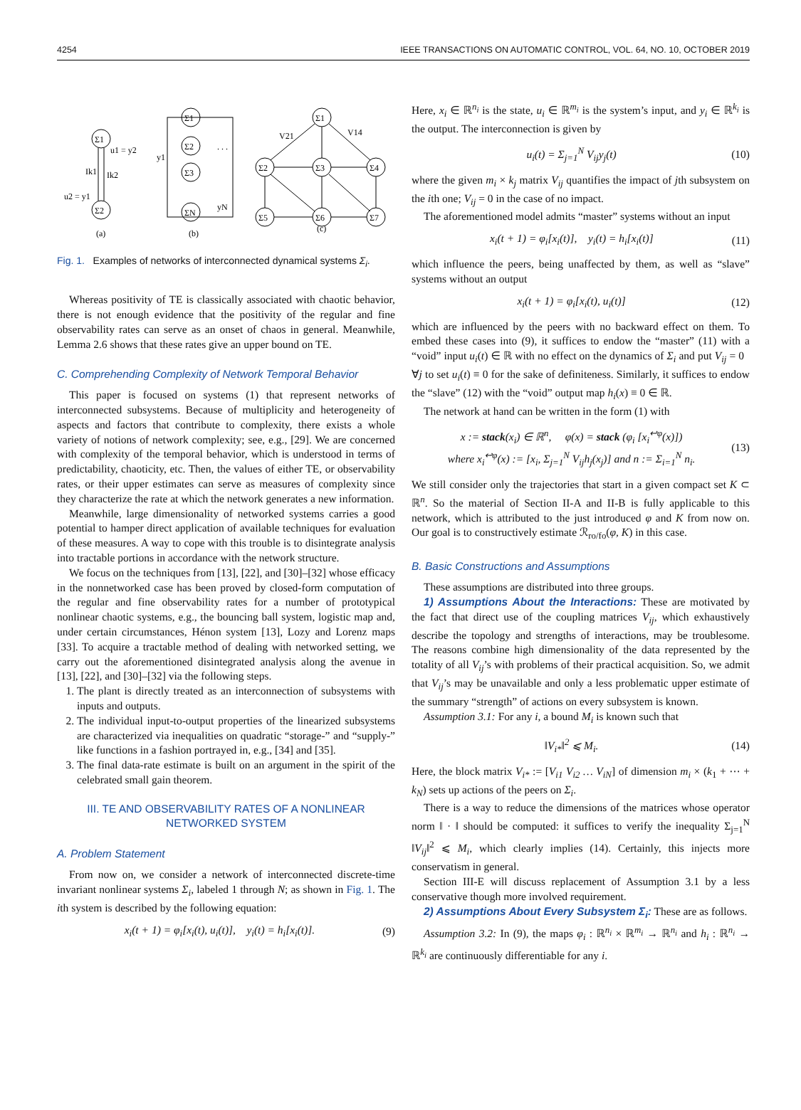4254 IEEE TRANSACTIONS ON AUTOMATIC CONTROL, VOL. 64, NO. 10, OCTOBER 2019
Σ1
Σ2
u1 = y2
Ik1
Ik2
u2 = y1
(a)
Σ1
Σ2
Σ3
ΣN
y1
yN
. . .
(b)
Σ1
Σ2
Σ3
Σ4
Σ5
Σ6
Σ7
V21
V14
(c)
Fig. 1. Examples of networks of interconnected dynamical systems Σ<sub>i</sub>.
Whereas positivity of TE is classically associated with chaotic behavior, there is not enough evidence that the positivity of the regular and fine observability rates can serve as an onset of chaos in general. Meanwhile, Lemma 2.6 shows that these rates give an upper bound on TE.
C. Comprehending Complexity of Network Temporal Behavior
This paper is focused on systems (1) that represent networks of interconnected subsystems. Because of multiplicity and heterogeneity of aspects and factors that contribute to complexity, there exists a whole variety of notions of network complexity; see, e.g., [29]. We are concerned with complexity of the temporal behavior, which is understood in terms of predictability, chaoticity, etc. Then, the values of either TE, or observability rates, or their upper estimates can serve as measures of complexity since they characterize the rate at which the network generates a new information.
Meanwhile, large dimensionality of networked systems carries a good potential to hamper direct application of available techniques for evaluation of these measures. A way to cope with this trouble is to disintegrate analysis into tractable portions in accordance with the network structure.
We focus on the techniques from [13], [22], and [30]–[32] whose efficacy in the nonnetworked case has been proved by closed-form computation of the regular and fine observability rates for a number of prototypical nonlinear chaotic systems, e.g., the bouncing ball system, logistic map and, under certain circumstances, Hénon system [13], Lozy and Lorenz maps [33]. To acquire a tractable method of dealing with networked setting, we carry out the aforementioned disintegrated analysis along the avenue in [13], [22], and [30]–[32] via the following steps.
1. The plant is directly treated as an interconnection of subsystems with inputs and outputs.
2. The individual input-to-output properties of the linearized subsystems are characterized via inequalities on quadratic “storage-” and “supply-” like functions in a fashion portrayed in, e.g., [34] and [35].
3. The final data-rate estimate is built on an argument in the spirit of the celebrated small gain theorem.
III. TE AND OBSERVABILITY RATES OF A NONLINEAR
NETWORKED SYSTEM
A. Problem Statement
From now on, we consider a network of interconnected discrete-time invariant nonlinear systems Σ<sub>i</sub>, labeled 1 through N; as shown in Fig. 1. The ith system is described by the following equation:
x<sub>i</sub>(t + 1) = φ<sub>i</sub>[x<sub>i</sub>(t), u<sub>i</sub>(t)], y<sub>i</sub>(t) = h<sub>i</sub>[x<sub>i</sub>(t)]. (9)
Here, x<sub>i</sub> ∈ ℝ<sup>n<sub>i</sub></sup> is the state, u<sub>i</sub> ∈ ℝ<sup>m<sub>i</sub></sup> is the system’s input, and y<sub>i</sub> ∈ ℝ<sup>k<sub>i</sub></sup> is the output. The interconnection is given by
u<sub>i</sub>(t) = Σ<sub>j=1</sub><sup>N</sup> V<sub>ij</sub>y<sub>j</sub>(t) (10)
where the given m<sub>i</sub> × k<sub>j</sub> matrix V<sub>ij</sub> quantifies the impact of jth subsystem on the ith one; V<sub>ij</sub> = 0 in the case of no impact.
The aforementioned model admits “master” systems without an input
x<sub>i</sub>(t + 1) = φ<sub>i</sub>[x<sub>i</sub>(t)], y<sub>i</sub>(t) = h<sub>i</sub>[x<sub>i</sub>(t)] (11)
which influence the peers, being unaffected by them, as well as “slave” systems without an output
x<sub>i</sub>(t + 1) = φ<sub>i</sub>[x<sub>i</sub>(t), u<sub>i</sub>(t)] (12)
which are influenced by the peers with no backward effect on them. To embed these cases into (9), it suffices to endow the “master” (11) with a “void” input u<sub>i</sub>(t) ∈ ℝ with no effect on the dynamics of Σ<sub>i</sub> and put V<sub>ij</sub> = 0 ∀j to set u<sub>i</sub>(t) ≡ 0 for the sake of definiteness. Similarly, it suffices to endow the “slave” (12) with the “void” output map h<sub>i</sub>(x) ≡ 0 ∈ ℝ.
The network at hand can be written in the form (1) with
x := stack(x<sub>i</sub>) ∈ ℝ<sup>n</sup>, φ(x) = stack (φ<sub>i</sub> [x<sub>i</sub><sup>↩φ</sup>(x)])
where x<sub>i</sub><sup>↩φ</sup>(x) := [x<sub>i</sub>, Σ<sub>j=1</sub><sup>N</sup> V<sub>ij</sub>h<sub>j</sub>(x<sub>j</sub>)] and n := Σ<sub>i=1</sub><sup>N</sup> n<sub>i</sub>. (13)
We still consider only the trajectories that start in a given compact set K ⊂ ℝ<sup>n</sup>. So the material of Section II-A and II-B is fully applicable to this network, which is attributed to the just introduced φ and K from now on. Our goal is to constructively estimate ℛ<sub>ro/fo</sub>(φ, K) in this case.
B. Basic Constructions and Assumptions
These assumptions are distributed into three groups.
1) Assumptions About the Interactions: These are motivated by the fact that direct use of the coupling matrices V<sub>ij</sub>, which exhaustively describe the topology and strengths of interactions, may be troublesome. The reasons combine high dimensionality of the data represented by the totality of all V<sub>ij</sub>’s with problems of their practical acquisition. So, we admit that V<sub>ij</sub>’s may be unavailable and only a less problematic upper estimate of the summary “strength” of actions on every subsystem is known.
Assumption 3.1: For any i, a bound M<sub>i</sub> is known such that
‖V<sub>i*</sub>‖<sup>2</sup> ⩽ M<sub>i</sub>. (14)
Here, the block matrix V<sub>i*</sub> := [V<sub>i1</sub> V<sub>i2</sub> … V<sub>iN</sub>] of dimension m<sub>i</sub> × (k<sub>1</sub> + ⋯ + k<sub>N</sub>) sets up actions of the peers on Σ<sub>i</sub>.
There is a way to reduce the dimensions of the matrices whose operator norm ‖ · ‖ should be computed: it suffices to verify the inequality Σ<sub>j=1</sub><sup>N</sup> ‖V<sub>ij</sub>‖<sup>2</sup> ⩽ M<sub>i</sub>, which clearly implies (14). Certainly, this injects more conservatism in general.
Section III-E will discuss replacement of Assumption 3.1 by a less conservative though more involved requirement.
2) Assumptions About Every Subsystem Σ<sub>i</sub>: These are as follows.
Assumption 3.2: In (9), the maps φ<sub>i</sub> : ℝ<sup>n<sub>i</sub></sup> × ℝ<sup>m<sub>i</sub></sup> → ℝ<sup>n<sub>i</sub></sup> and h<sub>i</sub> : ℝ<sup>n<sub>i</sub></sup> → ℝ<sup>k<sub>i</sub></sup> are continuously differentiable for any i.